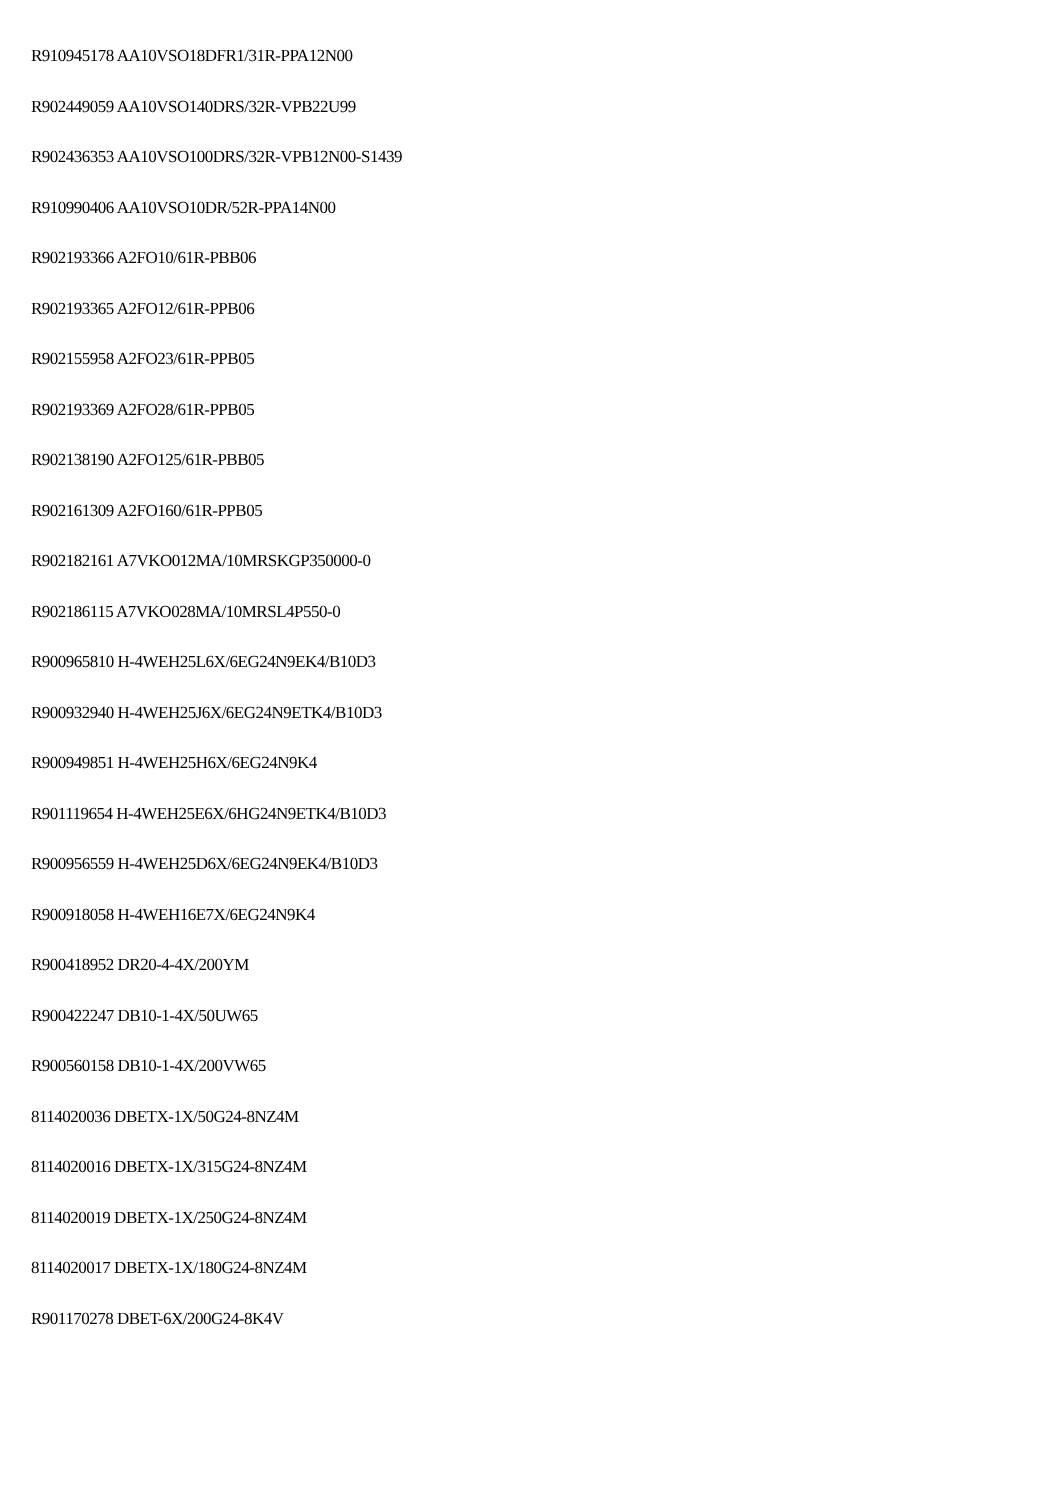R910945178 AA10VSO18DFR1/31R-PPA12N00
R902449059 AA10VSO140DRS/32R-VPB22U99
R902436353 AA10VSO100DRS/32R-VPB12N00-S1439
R910990406 AA10VSO10DR/52R-PPA14N00
R902193366 A2FO10/61R-PBB06
R902193365 A2FO12/61R-PPB06
R902155958 A2FO23/61R-PPB05
R902193369 A2FO28/61R-PPB05
R902138190 A2FO125/61R-PBB05
R902161309 A2FO160/61R-PPB05
R902182161 A7VKO012MA/10MRSKGP350000-0
R902186115 A7VKO028MA/10MRSL4P550-0
R900965810 H-4WEH25L6X/6EG24N9EK4/B10D3
R900932940 H-4WEH25J6X/6EG24N9ETK4/B10D3
R900949851 H-4WEH25H6X/6EG24N9K4
R901119654 H-4WEH25E6X/6HG24N9ETK4/B10D3
R900956559 H-4WEH25D6X/6EG24N9EK4/B10D3
R900918058 H-4WEH16E7X/6EG24N9K4
R900418952 DR20-4-4X/200YM
R900422247 DB10-1-4X/50UW65
R900560158 DB10-1-4X/200VW65
8114020036 DBETX-1X/50G24-8NZ4M
8114020016 DBETX-1X/315G24-8NZ4M
8114020019 DBETX-1X/250G24-8NZ4M
8114020017 DBETX-1X/180G24-8NZ4M
R901170278 DBET-6X/200G24-8K4V